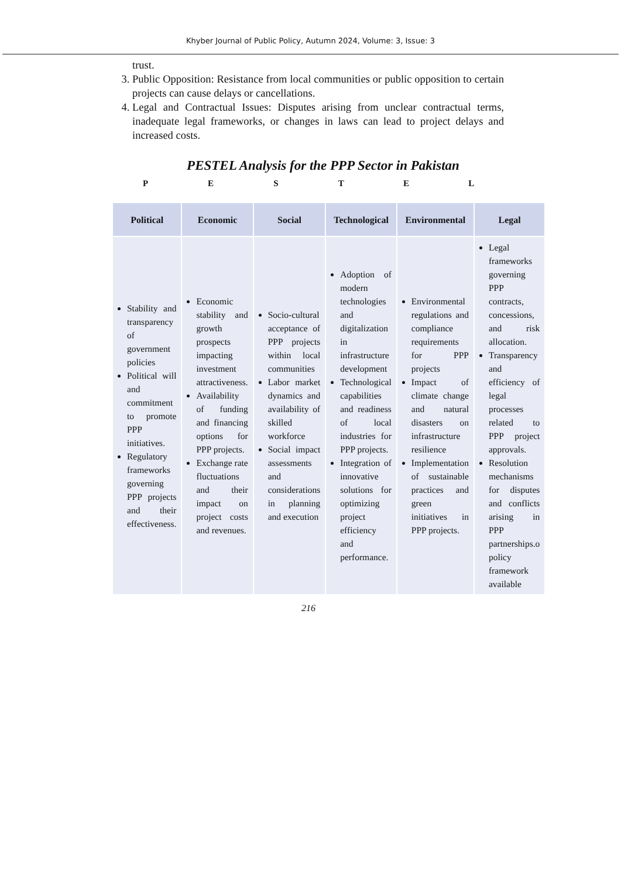Khyber Journal of Public Policy, Autumn 2024, Volume: 3, Issue: 3
trust.
3. Public Opposition: Resistance from local communities or public opposition to certain projects can cause delays or cancellations.
4. Legal and Contractual Issues: Disputes arising from unclear contractual terms, inadequate legal frameworks, or changes in laws can lead to project delays and increased costs.
PESTEL Analysis for the PPP Sector in Pakistan
P E S T E L
| Political | Economic | Social | Technological | Environmental | Legal |
| --- | --- | --- | --- | --- | --- |
| Stability and transparency of government policies Political will and commitment to promote PPP initiatives. Regulatory frameworks governing PPP projects and their effectiveness. | Economic stability and growth prospects impacting investment attractiveness. Availability of funding and financing options for PPP projects. Exchange rate fluctuations and their impact on project costs and revenues. | Socio-cultural acceptance of PPP projects within local communities Labor market dynamics and availability of skilled workforce Social impact assessments and considerations in planning and execution | Adoption of modern technologies and digitalization in infrastructure development Technological capabilities and readiness of local industries for PPP projects. Integration of innovative solutions for optimizing project efficiency and performance. | Environmental regulations and compliance requirements for PPP projects Impact of climate change and natural disasters on infrastructure resilience Implementation of sustainable practices and green initiatives in PPP projects. | Legal frameworks governing PPP contracts, concessions, and risk allocation. Transparency and efficiency of legal processes related to PPP project approvals. Resolution mechanisms for disputes and conflicts arising in PPP partnerships.o policy framework available |
216